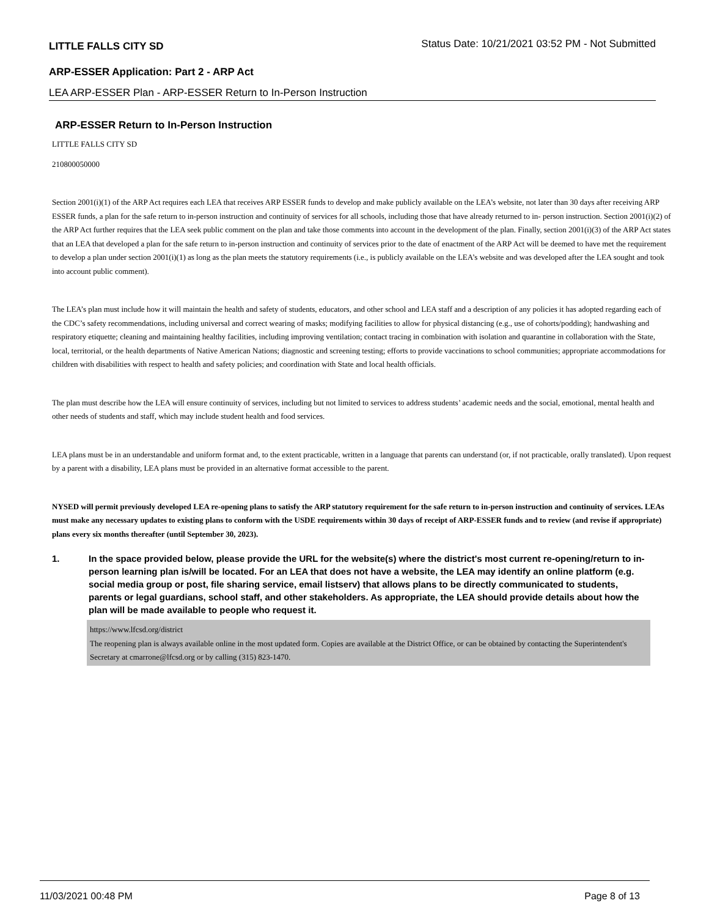LITTLE FALLS CITY SD
Status Date: 10/21/2021 03:52 PM - Not Submitted
ARP-ESSER Application: Part 2 - ARP Act
LEA ARP-ESSER Plan - ARP-ESSER Return to In-Person Instruction
ARP-ESSER Return to In-Person Instruction
LITTLE FALLS CITY SD
210800050000
Section 2001(i)(1) of the ARP Act requires each LEA that receives ARP ESSER funds to develop and make publicly available on the LEA’s website, not later than 30 days after receiving ARP ESSER funds, a plan for the safe return to in-person instruction and continuity of services for all schools, including those that have already returned to in- person instruction. Section 2001(i)(2) of the ARP Act further requires that the LEA seek public comment on the plan and take those comments into account in the development of the plan. Finally, section 2001(i)(3) of the ARP Act states that an LEA that developed a plan for the safe return to in-person instruction and continuity of services prior to the date of enactment of the ARP Act will be deemed to have met the requirement to develop a plan under section 2001(i)(1) as long as the plan meets the statutory requirements (i.e., is publicly available on the LEA’s website and was developed after the LEA sought and took into account public comment).
The LEA’s plan must include how it will maintain the health and safety of students, educators, and other school and LEA staff and a description of any policies it has adopted regarding each of the CDC’s safety recommendations, including universal and correct wearing of masks; modifying facilities to allow for physical distancing (e.g., use of cohorts/podding); handwashing and respiratory etiquette; cleaning and maintaining healthy facilities, including improving ventilation; contact tracing in combination with isolation and quarantine in collaboration with the State, local, territorial, or the health departments of Native American Nations; diagnostic and screening testing; efforts to provide vaccinations to school communities; appropriate accommodations for children with disabilities with respect to health and safety policies; and coordination with State and local health officials.
The plan must describe how the LEA will ensure continuity of services, including but not limited to services to address students’ academic needs and the social, emotional, mental health and other needs of students and staff, which may include student health and food services.
LEA plans must be in an understandable and uniform format and, to the extent practicable, written in a language that parents can understand (or, if not practicable, orally translated). Upon request by a parent with a disability, LEA plans must be provided in an alternative format accessible to the parent.
NYSED will permit previously developed LEA re-opening plans to satisfy the ARP statutory requirement for the safe return to in-person instruction and continuity of services. LEAs must make any necessary updates to existing plans to conform with the USDE requirements within 30 days of receipt of ARP-ESSER funds and to review (and revise if appropriate) plans every six months thereafter (until September 30, 2023).
1.
In the space provided below, please provide the URL for the website(s) where the district's most current re-opening/return to in-person learning plan is/will be located. For an LEA that does not have a website, the LEA may identify an online platform (e.g. social media group or post, file sharing service, email listserv) that allows plans to be directly communicated to students, parents or legal guardians, school staff, and other stakeholders. As appropriate, the LEA should provide details about how the plan will be made available to people who request it.
https://www.lfcsd.org/district
The reopening plan is always available online in the most updated form. Copies are available at the District Office, or can be obtained by contacting the Superintendent's Secretary at cmarrone@lfcsd.org or by calling (315) 823-1470.
11/03/2021 00:48 PM Page 8 of 13